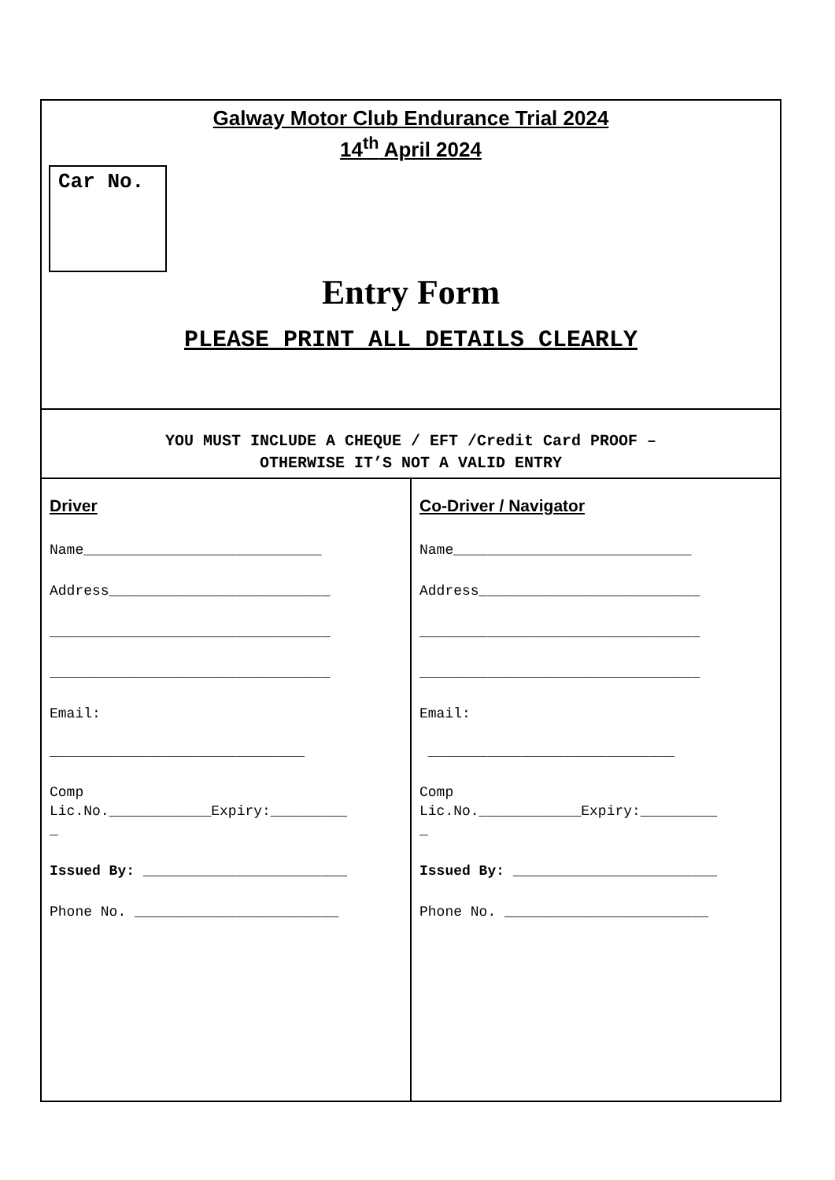| Galway Motor Club Endurance Trial 2024 14<sup>th</sup> April 2024 Car No. Entry Form PLEASE PRINT ALL DETAILS CLEARLY | |
| YOU MUST INCLUDE A CHEQUE / EFT /Credit Card PROOF – OTHERWISE IT’S NOT A VALID ENTRY | |
| Driver Name____________________________ Address__________________________ _________________________________ _________________________________ Email: ______________________________ Comp Lic.No.____________Expiry:_________ _ Issued By: ________________________ Phone No. ________________________ | Co-Driver / Navigator Name____________________________ Address__________________________ _________________________________ _________________________________ Email: _____________________________ Comp Lic.No.____________Expiry:_________ _ Issued By: ________________________ Phone No. ________________________ |